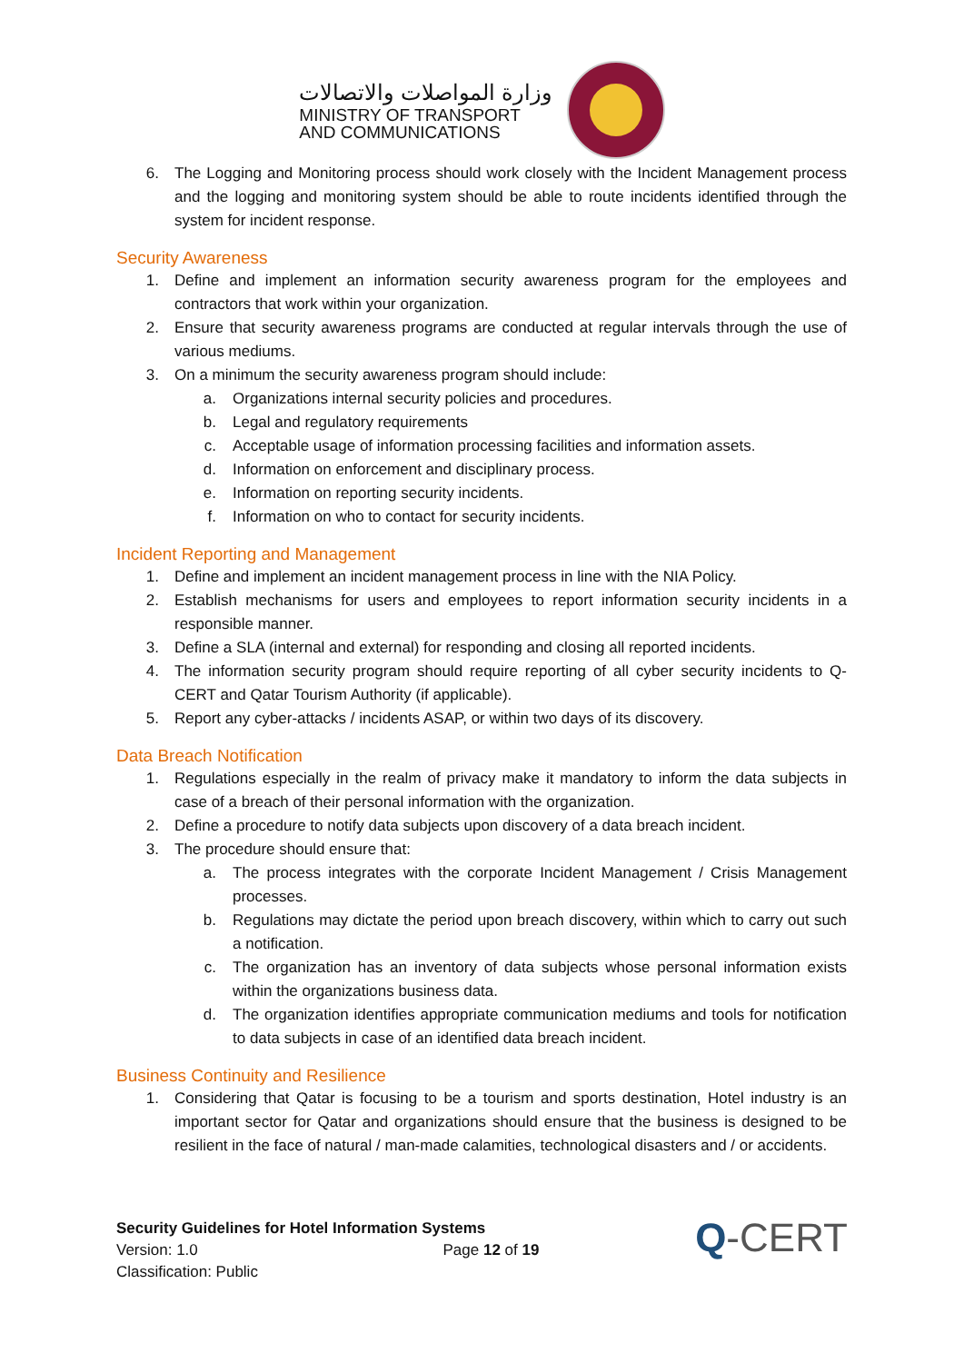وزارة المواصلات والاتصالات
MINISTRY OF TRANSPORT
AND COMMUNICATIONS
6. The Logging and Monitoring process should work closely with the Incident Management process and the logging and monitoring system should be able to route incidents identified through the system for incident response.
Security Awareness
1. Define and implement an information security awareness program for the employees and contractors that work within your organization.
2. Ensure that security awareness programs are conducted at regular intervals through the use of various mediums.
3. On a minimum the security awareness program should include:
a. Organizations internal security policies and procedures.
b. Legal and regulatory requirements
c. Acceptable usage of information processing facilities and information assets.
d. Information on enforcement and disciplinary process.
e. Information on reporting security incidents.
f. Information on who to contact for security incidents.
Incident Reporting and Management
1. Define and implement an incident management process in line with the NIA Policy.
2. Establish mechanisms for users and employees to report information security incidents in a responsible manner.
3. Define a SLA (internal and external) for responding and closing all reported incidents.
4. The information security program should require reporting of all cyber security incidents to Q-CERT and Qatar Tourism Authority (if applicable).
5. Report any cyber-attacks / incidents ASAP, or within two days of its discovery.
Data Breach Notification
1. Regulations especially in the realm of privacy make it mandatory to inform the data subjects in case of a breach of their personal information with the organization.
2. Define a procedure to notify data subjects upon discovery of a data breach incident.
3. The procedure should ensure that:
a. The process integrates with the corporate Incident Management / Crisis Management processes.
b. Regulations may dictate the period upon breach discovery, within which to carry out such a notification.
c. The organization has an inventory of data subjects whose personal information exists within the organizations business data.
d. The organization identifies appropriate communication mediums and tools for notification to data subjects in case of an identified data breach incident.
Business Continuity and Resilience
1. Considering that Qatar is focusing to be a tourism and sports destination, Hotel industry is an important sector for Qatar and organizations should ensure that the business is designed to be resilient in the face of natural / man-made calamities, technological disasters and / or accidents.
Security Guidelines for Hotel Information Systems
Version: 1.0 Page 12 of 19
Classification: Public
Q-CERT